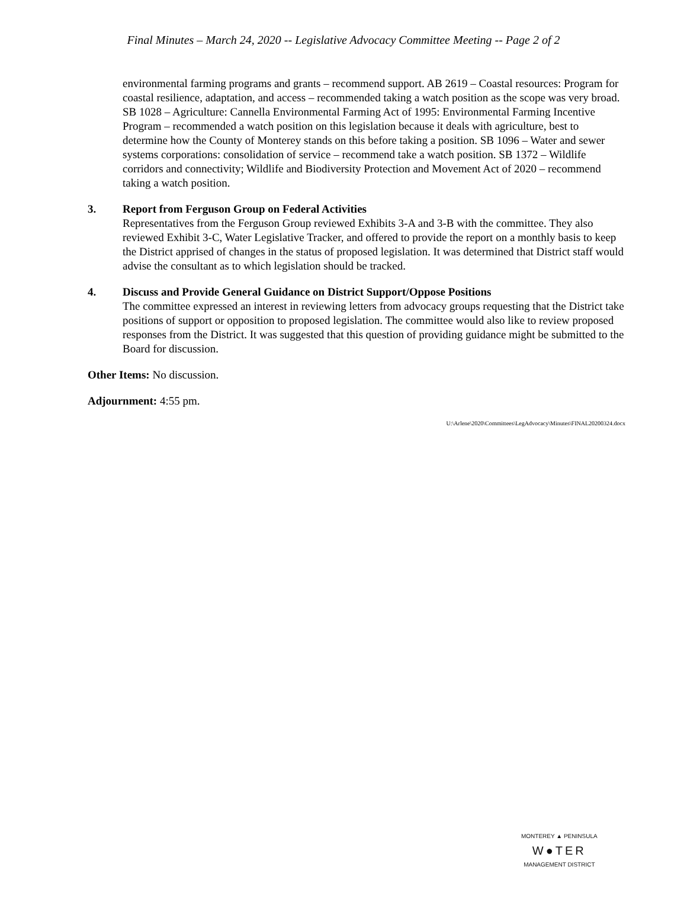Final Minutes – March 24, 2020 -- Legislative Advocacy Committee Meeting -- Page 2 of 2
environmental farming programs and grants – recommend support. AB 2619 – Coastal resources: Program for coastal resilience, adaptation, and access – recommended taking a watch position as the scope was very broad. SB 1028 – Agriculture: Cannella Environmental Farming Act of 1995: Environmental Farming Incentive Program – recommended a watch position on this legislation because it deals with agriculture, best to determine how the County of Monterey stands on this before taking a position. SB 1096 – Water and sewer systems corporations: consolidation of service – recommend take a watch position. SB 1372 – Wildlife corridors and connectivity; Wildlife and Biodiversity Protection and Movement Act of 2020 – recommend taking a watch position.
3. Report from Ferguson Group on Federal Activities
Representatives from the Ferguson Group reviewed Exhibits 3-A and 3-B with the committee. They also reviewed Exhibit 3-C, Water Legislative Tracker, and offered to provide the report on a monthly basis to keep the District apprised of changes in the status of proposed legislation. It was determined that District staff would advise the consultant as to which legislation should be tracked.
4. Discuss and Provide General Guidance on District Support/Oppose Positions
The committee expressed an interest in reviewing letters from advocacy groups requesting that the District take positions of support or opposition to proposed legislation. The committee would also like to review proposed responses from the District. It was suggested that this question of providing guidance might be submitted to the Board for discussion.
Other Items: No discussion.
Adjournment: 4:55 pm.
U:\Arlene\2020\Committees\LegAdvocacy\Minutes\FINAL20200324.docx
MONTEREY ▲ PENINSULA
W●TER
MANAGEMENT DISTRICT